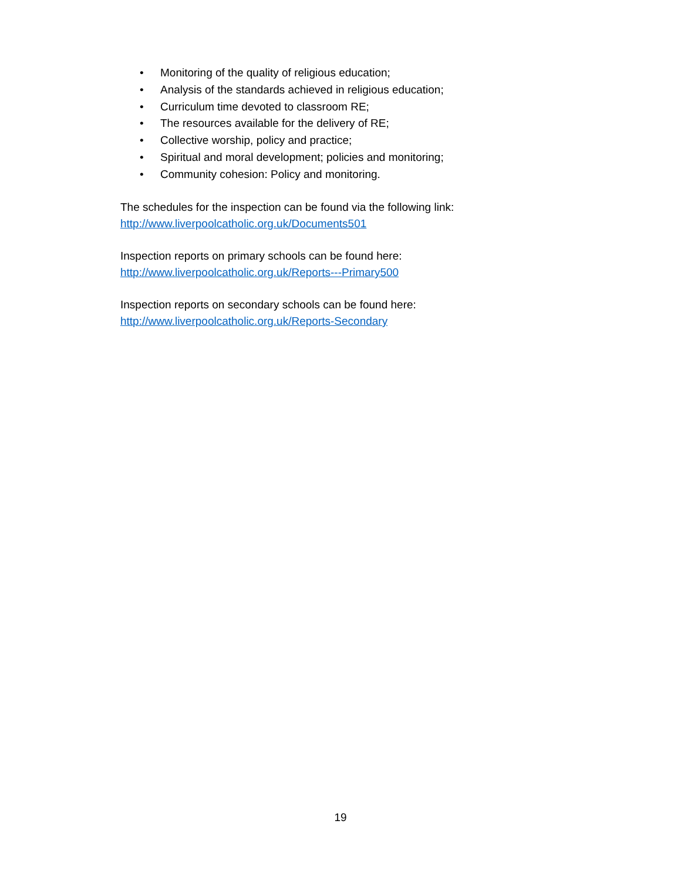• Monitoring of the quality of religious education;
• Analysis of the standards achieved in religious education;
• Curriculum time devoted to classroom RE;
• The resources available for the delivery of RE;
• Collective worship, policy and practice;
• Spiritual and moral development; policies and monitoring;
• Community cohesion: Policy and monitoring.
The schedules for the inspection can be found via the following link:
http://www.liverpoolcatholic.org.uk/Documents501
Inspection reports on primary schools can be found here:
http://www.liverpoolcatholic.org.uk/Reports---Primary500
Inspection reports on secondary schools can be found here:
http://www.liverpoolcatholic.org.uk/Reports-Secondary
19